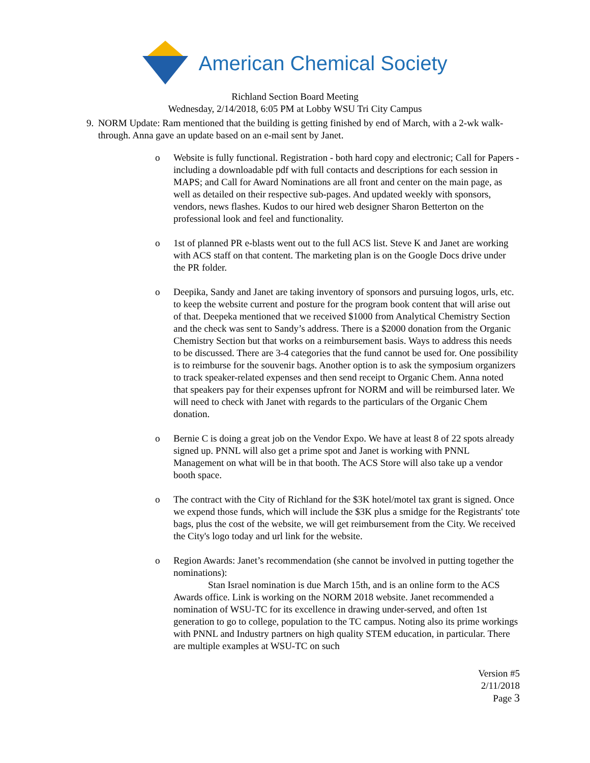American Chemical Society
Richland Section Board Meeting
Wednesday, 2/14/2018, 6:05 PM at Lobby WSU Tri City Campus
9. NORM Update: Ram mentioned that the building is getting finished by end of March, with a 2-wk walk-through. Anna gave an update based on an e-mail sent by Janet.
o Website is fully functional. Registration - both hard copy and electronic; Call for Papers - including a downloadable pdf with full contacts and descriptions for each session in MAPS; and Call for Award Nominations are all front and center on the main page, as well as detailed on their respective sub-pages. And updated weekly with sponsors, vendors, news flashes. Kudos to our hired web designer Sharon Betterton on the professional look and feel and functionality.
o 1st of planned PR e-blasts went out to the full ACS list. Steve K and Janet are working with ACS staff on that content. The marketing plan is on the Google Docs drive under the PR folder.
o Deepika, Sandy and Janet are taking inventory of sponsors and pursuing logos, urls, etc. to keep the website current and posture for the program book content that will arise out of that. Deepeka mentioned that we received $1000 from Analytical Chemistry Section and the check was sent to Sandy’s address. There is a $2000 donation from the Organic Chemistry Section but that works on a reimbursement basis. Ways to address this needs to be discussed. There are 3-4 categories that the fund cannot be used for. One possibility is to reimburse for the souvenir bags. Another option is to ask the symposium organizers to track speaker-related expenses and then send receipt to Organic Chem. Anna noted that speakers pay for their expenses upfront for NORM and will be reimbursed later. We will need to check with Janet with regards to the particulars of the Organic Chem donation.
o Bernie C is doing a great job on the Vendor Expo. We have at least 8 of 22 spots already signed up. PNNL will also get a prime spot and Janet is working with PNNL Management on what will be in that booth. The ACS Store will also take up a vendor booth space.
o The contract with the City of Richland for the $3K hotel/motel tax grant is signed. Once we expend those funds, which will include the $3K plus a smidge for the Registrants' tote bags, plus the cost of the website, we will get reimbursement from the City. We received the City's logo today and url link for the website.
o Region Awards: Janet’s recommendation (she cannot be involved in putting together the nominations):
Stan Israel nomination is due March 15th, and is an online form to the ACS Awards office. Link is working on the NORM 2018 website. Janet recommended a nomination of WSU-TC for its excellence in drawing under-served, and often 1st generation to go to college, population to the TC campus. Noting also its prime workings with PNNL and Industry partners on high quality STEM education, in particular. There are multiple examples at WSU-TC on such
Version #5
2/11/2018
Page 3